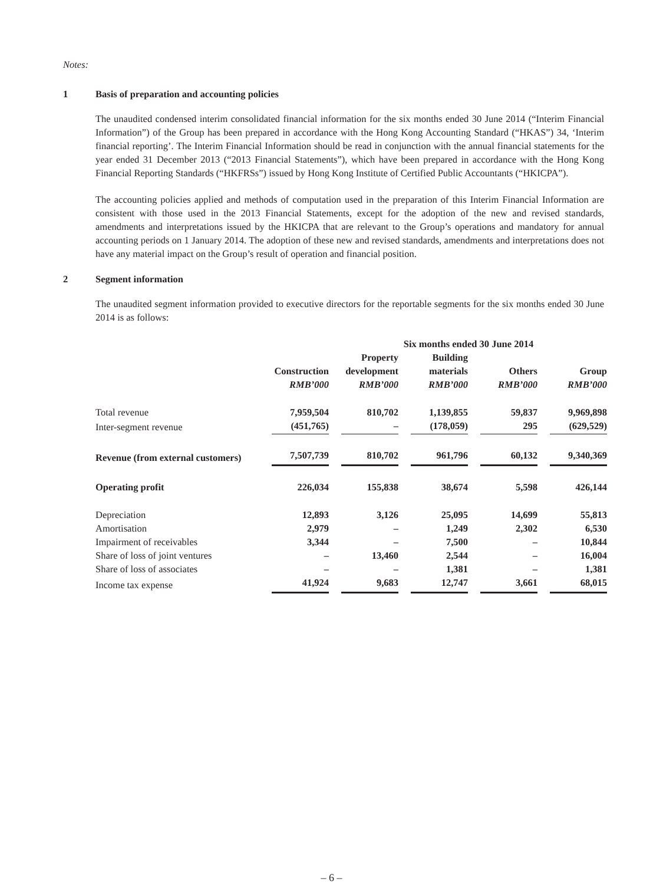Notes:
1 Basis of preparation and accounting policies
The unaudited condensed interim consolidated financial information for the six months ended 30 June 2014 (“Interim Financial Information”) of the Group has been prepared in accordance with the Hong Kong Accounting Standard (“HKAS”) 34, ‘Interim financial reporting’. The Interim Financial Information should be read in conjunction with the annual financial statements for the year ended 31 December 2013 (“2013 Financial Statements”), which have been prepared in accordance with the Hong Kong Financial Reporting Standards (“HKFRSs”) issued by Hong Kong Institute of Certified Public Accountants (“HKICPA”).
The accounting policies applied and methods of computation used in the preparation of this Interim Financial Information are consistent with those used in the 2013 Financial Statements, except for the adoption of the new and revised standards, amendments and interpretations issued by the HKICPA that are relevant to the Group’s operations and mandatory for annual accounting periods on 1 January 2014. The adoption of these new and revised standards, amendments and interpretations does not have any material impact on the Group’s result of operation and financial position.
2 Segment information
The unaudited segment information provided to executive directors for the reportable segments for the six months ended 30 June 2014 is as follows:
| | Six months ended 30 June 2014 | | | | |
| --- | --- | --- | --- | --- | --- |
| | Construction | Property development | Building materials | Others | Group |
| | RMB’000 | RMB’000 | RMB’000 | RMB’000 | RMB’000 |
| Total revenue | 7,959,504 | 810,702 | 1,139,855 | 59,837 | 9,969,898 |
| Inter-segment revenue | (451,765) | – | (178,059) | 295 | (629,529) |
| Revenue (from external customers) | 7,507,739 | 810,702 | 961,796 | 60,132 | 9,340,369 |
| Operating profit | 226,034 | 155,838 | 38,674 | 5,598 | 426,144 |
| Depreciation | 12,893 | 3,126 | 25,095 | 14,699 | 55,813 |
| Amortisation | 2,979 | – | 1,249 | 2,302 | 6,530 |
| Impairment of receivables | 3,344 | – | 7,500 | – | 10,844 |
| Share of loss of joint ventures | – | 13,460 | 2,544 | – | 16,004 |
| Share of loss of associates | – | – | 1,381 | – | 1,381 |
| Income tax expense | 41,924 | 9,683 | 12,747 | 3,661 | 68,015 |
– 6 –